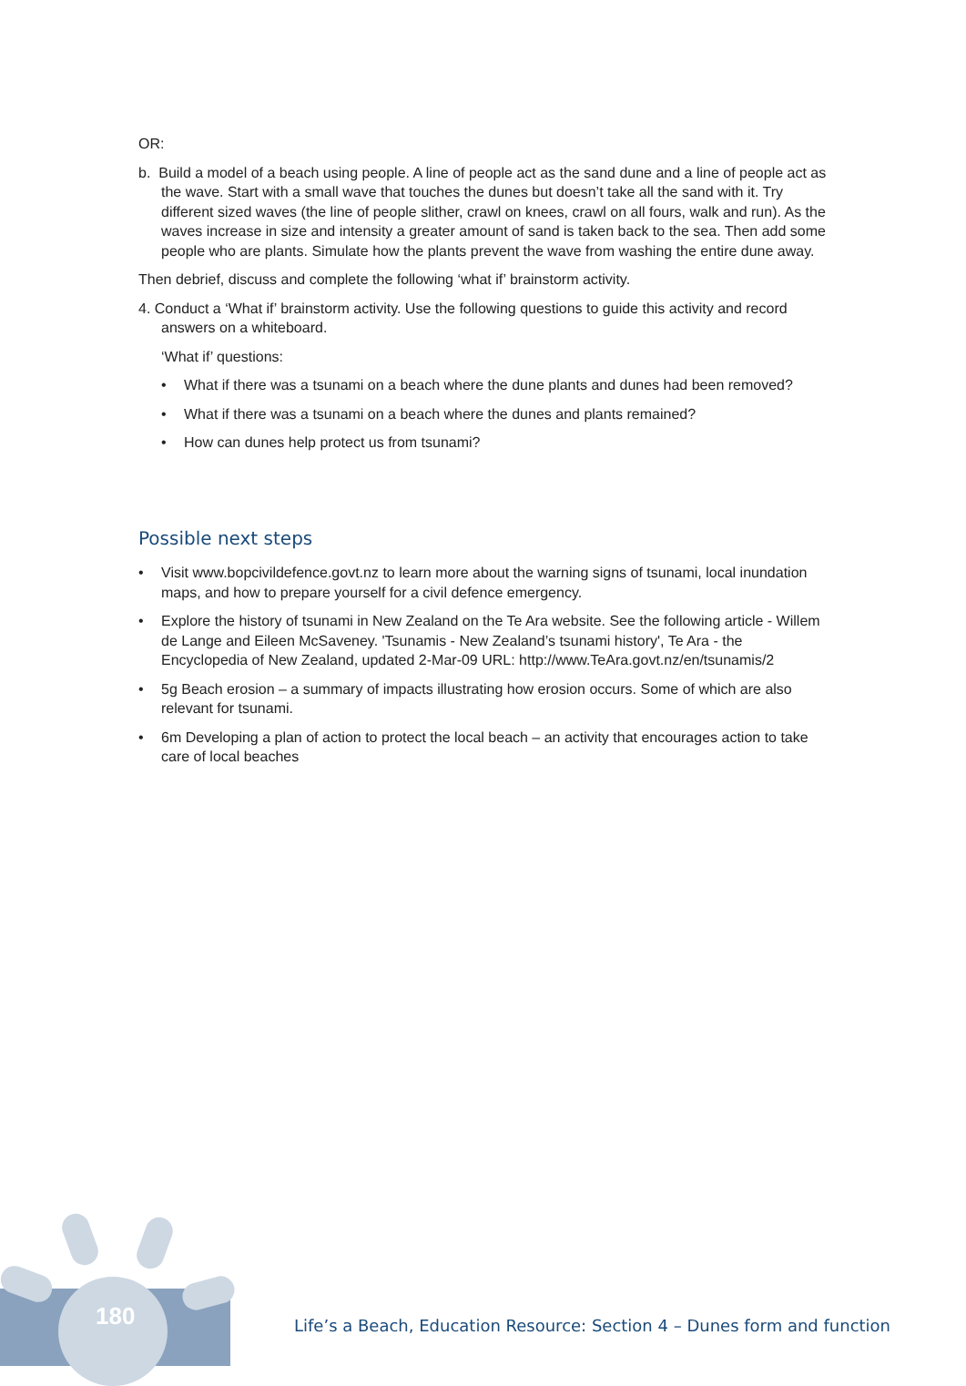OR:
b. Build a model of a beach using people. A line of people act as the sand dune and a line of people act as the wave. Start with a small wave that touches the dunes but doesn’t take all the sand with it. Try different sized waves (the line of people slither, crawl on knees, crawl on all fours, walk and run). As the waves increase in size and intensity a greater amount of sand is taken back to the sea. Then add some people who are plants. Simulate how the plants prevent the wave from washing the entire dune away.
Then debrief, discuss and complete the following ‘what if’ brainstorm activity.
4. Conduct a ‘What if’ brainstorm activity. Use the following questions to guide this activity and record answers on a whiteboard.
‘What if’ questions:
• What if there was a tsunami on a beach where the dune plants and dunes had been removed?
• What if there was a tsunami on a beach where the dunes and plants remained?
• How can dunes help protect us from tsunami?
Possible next steps
• Visit www.bopcivildefence.govt.nz to learn more about the warning signs of tsunami, local inundation maps, and how to prepare yourself for a civil defence emergency.
• Explore the history of tsunami in New Zealand on the Te Ara website. See the following article - Willem de Lange and Eileen McSaveney. 'Tsunamis - New Zealand’s tsunami history', Te Ara - the Encyclopedia of New Zealand, updated 2-Mar-09 URL: http://www.TeAra.govt.nz/en/tsunamis/2
• 5g Beach erosion – a summary of impacts illustrating how erosion occurs. Some of which are also relevant for tsunami.
• 6m Developing a plan of action to protect the local beach – an activity that encourages action to take care of local beaches
180
Life’s a Beach, Education Resource: Section 4 – Dunes form and function